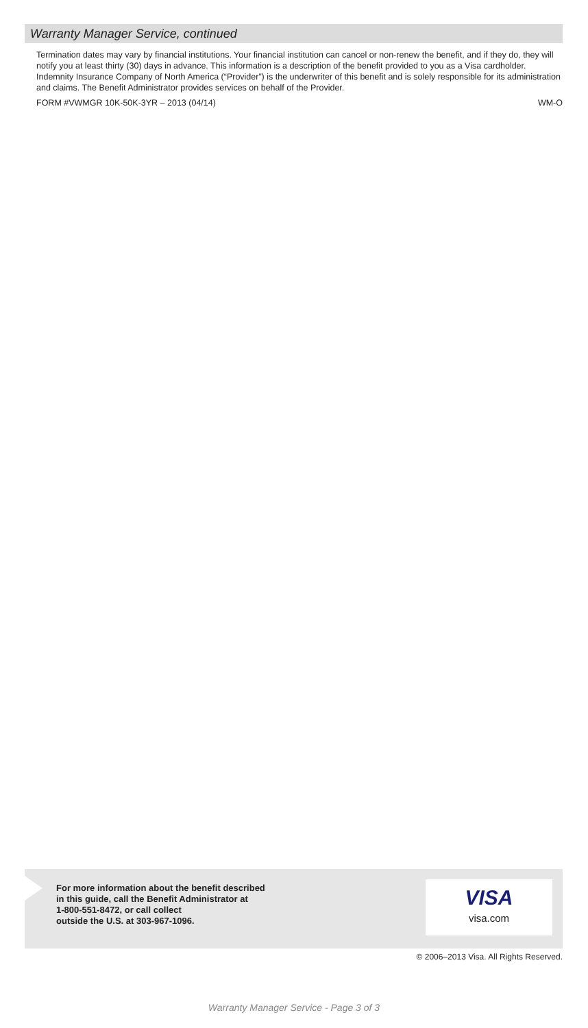Warranty Manager Service, continued
Termination dates may vary by financial institutions. Your financial institution can cancel or non-renew the benefit, and if they do, they will notify you at least thirty (30) days in advance. This information is a description of the benefit provided to you as a Visa cardholder. Indemnity Insurance Company of North America (“Provider”) is the underwriter of this benefit and is solely responsible for its administration and claims. The Benefit Administrator provides services on behalf of the Provider.
FORM #VWMGR 10K-50K-3YR – 2013 (04/14) WM-O
For more information about the benefit described
in this guide, call the Benefit Administrator at
1-800-551-8472, or call collect
outside the U.S. at 303-967-1096.
VISA
visa.com
© 2006–2013 Visa. All Rights Reserved.
Warranty Manager Service - Page 3 of 3